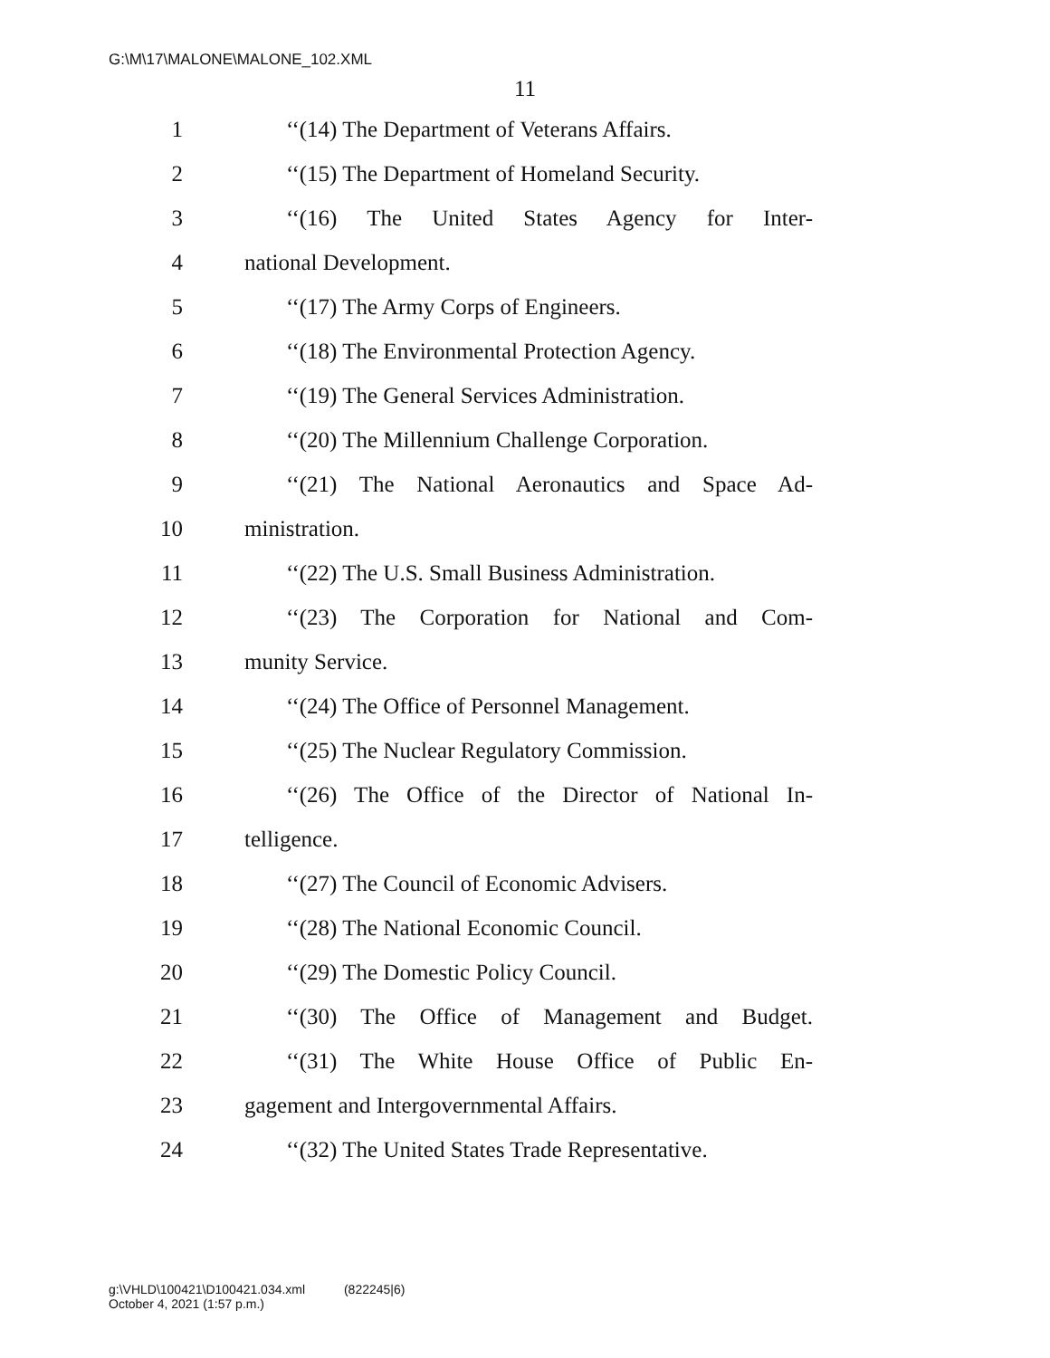G:\M\17\MALONE\MALONE_102.XML
11
1 ‘‘(14) The Department of Veterans Affairs.
2 ‘‘(15) The Department of Homeland Security.
3 ‘‘(16) The United States Agency for Inter-
4 national Development.
5 ‘‘(17) The Army Corps of Engineers.
6 ‘‘(18) The Environmental Protection Agency.
7 ‘‘(19) The General Services Administration.
8 ‘‘(20) The Millennium Challenge Corporation.
9 ‘‘(21) The National Aeronautics and Space Ad-
10 ministration.
11 ‘‘(22) The U.S. Small Business Administration.
12 ‘‘(23) The Corporation for National and Com-
13 munity Service.
14 ‘‘(24) The Office of Personnel Management.
15 ‘‘(25) The Nuclear Regulatory Commission.
16 ‘‘(26) The Office of the Director of National In-
17 telligence.
18 ‘‘(27) The Council of Economic Advisers.
19 ‘‘(28) The National Economic Council.
20 ‘‘(29) The Domestic Policy Council.
21 ‘‘(30) The Office of Management and Budget.
22 ‘‘(31) The White House Office of Public En-
23 gagement and Intergovernmental Affairs.
24 ‘‘(32) The United States Trade Representative.
g:\VHLD\100421\D100421.034.xml (822245|6)
October 4, 2021 (1:57 p.m.)